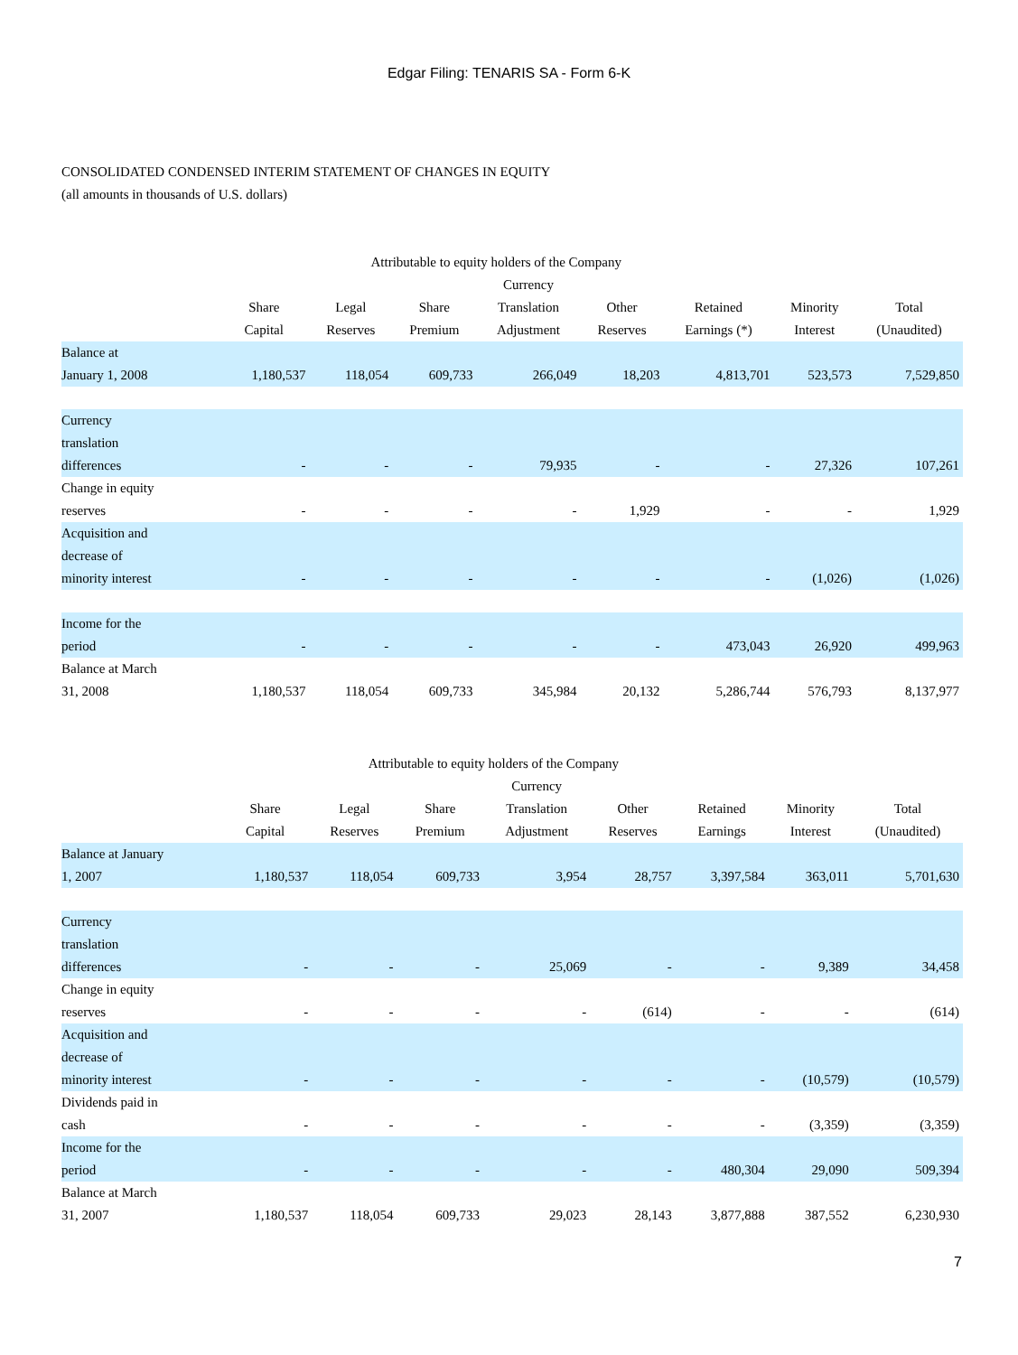Edgar Filing: TENARIS SA - Form 6-K
CONSOLIDATED CONDENSED INTERIM STATEMENT OF CHANGES IN EQUITY
(all amounts in thousands of U.S. dollars)
| | Attributable to equity holders of the Company | | | | | | | |
| --- | --- | --- | --- | --- | --- | --- | --- | --- |
| | Share Capital | Legal Reserves | Share Premium | Currency Translation Adjustment | Other Reserves | Retained Earnings (*) | Minority Interest | Total (Unaudited) |
| Balance at January 1, 2008 | 1,180,537 | 118,054 | 609,733 | 266,049 | 18,203 | 4,813,701 | 523,573 | 7,529,850 |
| Currency translation differences | - | - | - | 79,935 | - | - | 27,326 | 107,261 |
| Change in equity reserves | - | - | - | - | 1,929 | - | - | 1,929 |
| Acquisition and decrease of minority interest | - | - | - | - | - | - | (1,026) | (1,026) |
| Income for the period | - | - | - | - | - | 473,043 | 26,920 | 499,963 |
| Balance at March 31, 2008 | 1,180,537 | 118,054 | 609,733 | 345,984 | 20,132 | 5,286,744 | 576,793 | 8,137,977 |
| | Attributable to equity holders of the Company | | | | | | | |
| --- | --- | --- | --- | --- | --- | --- | --- | --- |
| | Share Capital | Legal Reserves | Share Premium | Currency Translation Adjustment | Other Reserves | Retained Earnings | Minority Interest | Total (Unaudited) |
| Balance at January 1, 2007 | 1,180,537 | 118,054 | 609,733 | 3,954 | 28,757 | 3,397,584 | 363,011 | 5,701,630 |
| Currency translation differences | - | - | - | 25,069 | - | - | 9,389 | 34,458 |
| Change in equity reserves | - | - | - | - | (614) | - | - | (614) |
| Acquisition and decrease of minority interest | - | - | - | - | - | - | (10,579) | (10,579) |
| Dividends paid in cash | - | - | - | - | - | - | (3,359) | (3,359) |
| Income for the period | - | - | - | - | - | 480,304 | 29,090 | 509,394 |
| Balance at March 31, 2007 | 1,180,537 | 118,054 | 609,733 | 29,023 | 28,143 | 3,877,888 | 387,552 | 6,230,930 |
7